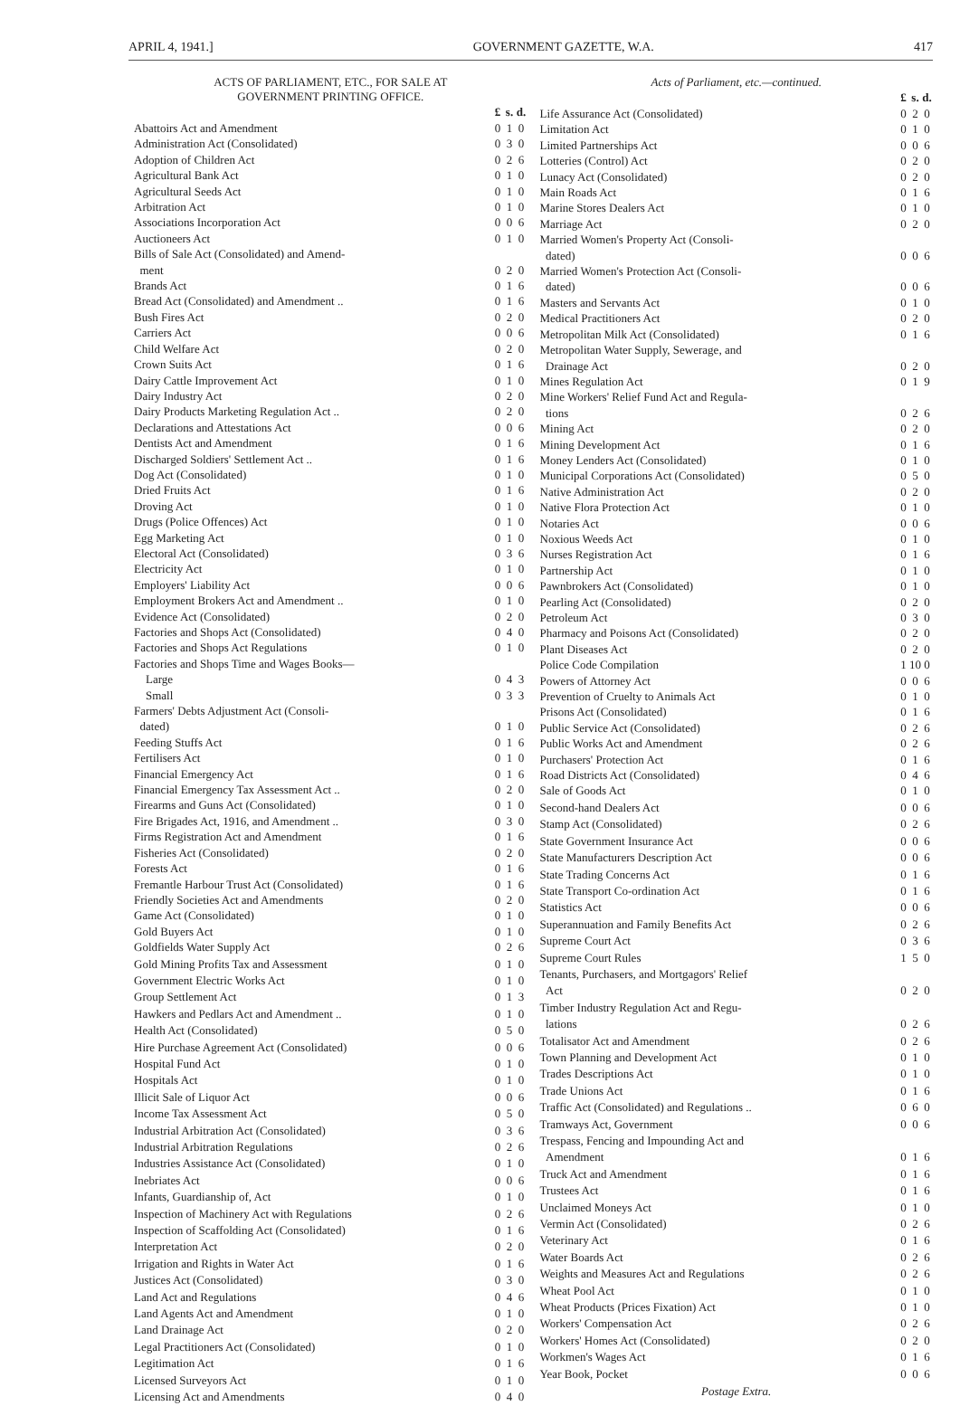APRIL 4, 1941.] GOVERNMENT GAZETTE, W.A. 417
ACTS OF PARLIAMENT, ETC., FOR SALE AT
GOVERNMENT PRINTING OFFICE.
| | £ | s. | d. |
| --- | --- | --- | --- |
| Abattoirs Act and Amendment | 0 | 1 | 0 |
| Administration Act (Consolidated) | 0 | 3 | 0 |
| Adoption of Children Act | 0 | 2 | 6 |
| Agricultural Bank Act | 0 | 1 | 0 |
| Agricultural Seeds Act | 0 | 1 | 0 |
| Arbitration Act | 0 | 1 | 0 |
| Associations Incorporation Act | 0 | 0 | 6 |
| Auctioneers Act | 0 | 1 | 0 |
| Bills of Sale Act (Consolidated) and Amend- ment | 0 | 2 | 0 |
| Brands Act | 0 | 1 | 6 |
| Bread Act (Consolidated) and Amendment .. | 0 | 1 | 6 |
| Bush Fires Act | 0 | 2 | 0 |
| Carriers Act | 0 | 0 | 6 |
| Child Welfare Act | 0 | 2 | 0 |
| Crown Suits Act | 0 | 1 | 6 |
| Dairy Cattle Improvement Act | 0 | 1 | 0 |
| Dairy Industry Act | 0 | 2 | 0 |
| Dairy Products Marketing Regulation Act .. | 0 | 2 | 0 |
| Declarations and Attestations Act | 0 | 0 | 6 |
| Dentists Act and Amendment | 0 | 1 | 6 |
| Discharged Soldiers' Settlement Act .. | 0 | 1 | 6 |
| Dog Act (Consolidated) | 0 | 1 | 0 |
| Dried Fruits Act | 0 | 1 | 6 |
| Droving Act | 0 | 1 | 0 |
| Drugs (Police Offences) Act | 0 | 1 | 0 |
| Egg Marketing Act | 0 | 1 | 0 |
| Electoral Act (Consolidated) | 0 | 3 | 6 |
| Electricity Act | 0 | 1 | 0 |
| Employers' Liability Act | 0 | 0 | 6 |
| Employment Brokers Act and Amendment .. | 0 | 1 | 0 |
| Evidence Act (Consolidated) | 0 | 2 | 0 |
| Factories and Shops Act (Consolidated) | 0 | 4 | 0 |
| Factories and Shops Act Regulations | 0 | 1 | 0 |
| Factories and Shops Time and Wages Books— Large | 0 | 4 | 3 |
| Small | 0 | 3 | 3 |
| Farmers' Debts Adjustment Act (Consoli- dated) | 0 | 1 | 0 |
| Feeding Stuffs Act | 0 | 1 | 6 |
| Fertilisers Act | 0 | 1 | 0 |
| Financial Emergency Act | 0 | 1 | 6 |
| Financial Emergency Tax Assessment Act .. | 0 | 2 | 0 |
| Firearms and Guns Act (Consolidated) | 0 | 1 | 0 |
| Fire Brigades Act, 1916, and Amendment .. | 0 | 3 | 0 |
| Firms Registration Act and Amendment | 0 | 1 | 6 |
| Fisheries Act (Consolidated) | 0 | 2 | 0 |
| Forests Act | 0 | 1 | 6 |
| Fremantle Harbour Trust Act (Consolidated) | 0 | 1 | 6 |
| Friendly Societies Act and Amendments | 0 | 2 | 0 |
| Game Act (Consolidated) | 0 | 1 | 0 |
| Gold Buyers Act | 0 | 1 | 0 |
| Goldfields Water Supply Act | 0 | 2 | 6 |
| Gold Mining Profits Tax and Assessment | 0 | 1 | 0 |
| Government Electric Works Act | 0 | 1 | 0 |
| Group Settlement Act | 0 | 1 | 3 |
| Hawkers and Pedlars Act and Amendment .. | 0 | 1 | 0 |
| Health Act (Consolidated) | 0 | 5 | 0 |
| Hire Purchase Agreement Act (Consolidated) | 0 | 0 | 6 |
| Hospital Fund Act | 0 | 1 | 0 |
| Hospitals Act | 0 | 1 | 0 |
| Illicit Sale of Liquor Act | 0 | 0 | 6 |
| Income Tax Assessment Act | 0 | 5 | 0 |
| Industrial Arbitration Act (Consolidated) | 0 | 3 | 6 |
| Industrial Arbitration Regulations | 0 | 2 | 6 |
| Industries Assistance Act (Consolidated) | 0 | 1 | 0 |
| Inebriates Act | 0 | 0 | 6 |
| Infants, Guardianship of, Act | 0 | 1 | 0 |
| Inspection of Machinery Act with Regulations | 0 | 2 | 6 |
| Inspection of Scaffolding Act (Consolidated) | 0 | 1 | 6 |
| Interpretation Act | 0 | 2 | 0 |
| Irrigation and Rights in Water Act | 0 | 1 | 6 |
| Justices Act (Consolidated) | 0 | 3 | 0 |
| Land Act and Regulations | 0 | 4 | 6 |
| Land Agents Act and Amendment | 0 | 1 | 0 |
| Land Drainage Act | 0 | 2 | 0 |
| Legal Practitioners Act (Consolidated) | 0 | 1 | 0 |
| Legitimation Act | 0 | 1 | 6 |
| Licensed Surveyors Act | 0 | 1 | 0 |
| Licensing Act and Amendments | 0 | 4 | 0 |
Acts of Parliament, etc.—continued.
| | £ | s. | d. |
| --- | --- | --- | --- |
| Life Assurance Act (Consolidated) | 0 | 2 | 0 |
| Limitation Act | 0 | 1 | 0 |
| Limited Partnerships Act | 0 | 0 | 6 |
| Lotteries (Control) Act | 0 | 2 | 0 |
| Lunacy Act (Consolidated) | 0 | 2 | 0 |
| Main Roads Act | 0 | 1 | 6 |
| Marine Stores Dealers Act | 0 | 1 | 0 |
| Marriage Act | 0 | 2 | 0 |
| Married Women's Property Act (Consoli- dated) | 0 | 0 | 6 |
| Married Women's Protection Act (Consoli- dated) | 0 | 0 | 6 |
| Masters and Servants Act | 0 | 1 | 0 |
| Medical Practitioners Act | 0 | 2 | 0 |
| Metropolitan Milk Act (Consolidated) | 0 | 1 | 6 |
| Metropolitan Water Supply, Sewerage, and Drainage Act | 0 | 2 | 0 |
| Mines Regulation Act | 0 | 1 | 9 |
| Mine Workers' Relief Fund Act and Regula- tions | 0 | 2 | 6 |
| Mining Act | 0 | 2 | 0 |
| Mining Development Act | 0 | 1 | 6 |
| Money Lenders Act (Consolidated) | 0 | 1 | 0 |
| Municipal Corporations Act (Consolidated) | 0 | 5 | 0 |
| Native Administration Act | 0 | 2 | 0 |
| Native Flora Protection Act | 0 | 1 | 0 |
| Notaries Act | 0 | 0 | 6 |
| Noxious Weeds Act | 0 | 1 | 0 |
| Nurses Registration Act | 0 | 1 | 6 |
| Partnership Act | 0 | 1 | 0 |
| Pawnbrokers Act (Consolidated) | 0 | 1 | 0 |
| Pearling Act (Consolidated) | 0 | 2 | 0 |
| Petroleum Act | 0 | 3 | 0 |
| Pharmacy and Poisons Act (Consolidated) | 0 | 2 | 0 |
| Plant Diseases Act | 0 | 2 | 0 |
| Police Code Compilation | 1 | 10 | 0 |
| Powers of Attorney Act | 0 | 0 | 6 |
| Prevention of Cruelty to Animals Act | 0 | 1 | 0 |
| Prisons Act (Consolidated) | 0 | 1 | 6 |
| Public Service Act (Consolidated) | 0 | 2 | 6 |
| Public Works Act and Amendment | 0 | 2 | 6 |
| Purchasers' Protection Act | 0 | 1 | 6 |
| Road Districts Act (Consolidated) | 0 | 4 | 6 |
| Sale of Goods Act | 0 | 1 | 0 |
| Second-hand Dealers Act | 0 | 0 | 6 |
| Stamp Act (Consolidated) | 0 | 2 | 6 |
| State Government Insurance Act | 0 | 0 | 6 |
| State Manufacturers Description Act | 0 | 0 | 6 |
| State Trading Concerns Act | 0 | 1 | 6 |
| State Transport Co-ordination Act | 0 | 1 | 6 |
| Statistics Act | 0 | 0 | 6 |
| Superannuation and Family Benefits Act | 0 | 2 | 6 |
| Supreme Court Act | 0 | 3 | 6 |
| Supreme Court Rules | 1 | 5 | 0 |
| Tenants, Purchasers, and Mortgagors' Relief Act | 0 | 2 | 0 |
| Timber Industry Regulation Act and Regu- lations | 0 | 2 | 6 |
| Totalisator Act and Amendment | 0 | 2 | 6 |
| Town Planning and Development Act | 0 | 1 | 0 |
| Trades Descriptions Act | 0 | 1 | 0 |
| Trade Unions Act | 0 | 1 | 6 |
| Traffic Act (Consolidated) and Regulations .. | 0 | 6 | 0 |
| Tramways Act, Government | 0 | 0 | 6 |
| Trespass, Fencing and Impounding Act and Amendment | 0 | 1 | 6 |
| Truck Act and Amendment | 0 | 1 | 6 |
| Trustees Act | 0 | 1 | 6 |
| Unclaimed Moneys Act | 0 | 1 | 0 |
| Vermin Act (Consolidated) | 0 | 2 | 6 |
| Veterinary Act | 0 | 1 | 6 |
| Water Boards Act | 0 | 2 | 6 |
| Weights and Measures Act and Regulations | 0 | 2 | 6 |
| Wheat Pool Act | 0 | 1 | 0 |
| Wheat Products (Prices Fixation) Act | 0 | 1 | 0 |
| Workers' Compensation Act | 0 | 2 | 6 |
| Workers' Homes Act (Consolidated) | 0 | 2 | 0 |
| Workmen's Wages Act | 0 | 1 | 6 |
| Year Book, Pocket | 0 | 0 | 6 |
Postage Extra.